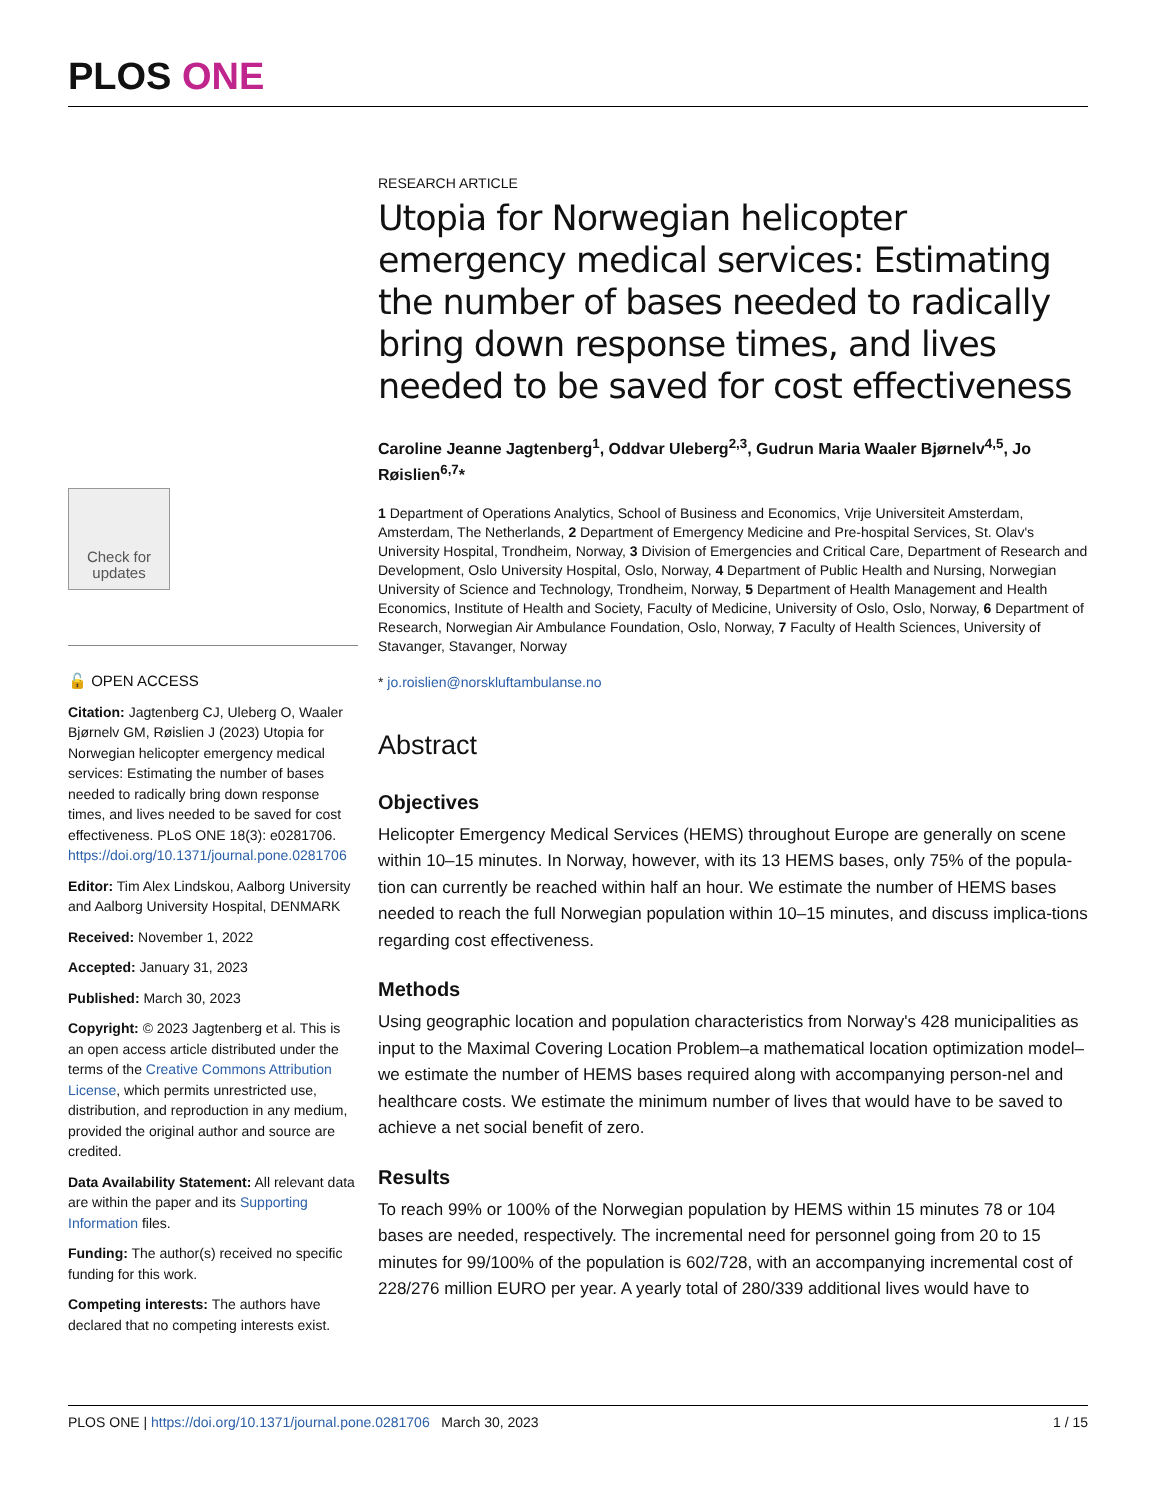PLOS ONE
RESEARCH ARTICLE
Utopia for Norwegian helicopter emergency medical services: Estimating the number of bases needed to radically bring down response times, and lives needed to be saved for cost effectiveness
Caroline Jeanne Jagtenberg<sup>1</sup>, Oddvar Uleberg<sup>2,3</sup>, Gudrun Maria Waaler Bjørnelv<sup>4,5</sup>, Jo Røislien<sup>6,7</sup>*
1 Department of Operations Analytics, School of Business and Economics, Vrije Universiteit Amsterdam, Amsterdam, The Netherlands, 2 Department of Emergency Medicine and Pre-hospital Services, St. Olav's University Hospital, Trondheim, Norway, 3 Division of Emergencies and Critical Care, Department of Research and Development, Oslo University Hospital, Oslo, Norway, 4 Department of Public Health and Nursing, Norwegian University of Science and Technology, Trondheim, Norway, 5 Department of Health Management and Health Economics, Institute of Health and Society, Faculty of Medicine, University of Oslo, Oslo, Norway, 6 Department of Research, Norwegian Air Ambulance Foundation, Oslo, Norway, 7 Faculty of Health Sciences, University of Stavanger, Stavanger, Norway
* jo.roislien@norskluftambulanse.no
Abstract
Objectives
Helicopter Emergency Medical Services (HEMS) throughout Europe are generally on scene within 10–15 minutes. In Norway, however, with its 13 HEMS bases, only 75% of the popula-tion can currently be reached within half an hour. We estimate the number of HEMS bases needed to reach the full Norwegian population within 10–15 minutes, and discuss implica-tions regarding cost effectiveness.
Methods
Using geographic location and population characteristics from Norway's 428 municipalities as input to the Maximal Covering Location Problem–a mathematical location optimization model–we estimate the number of HEMS bases required along with accompanying person-nel and healthcare costs. We estimate the minimum number of lives that would have to be saved to achieve a net social benefit of zero.
Results
To reach 99% or 100% of the Norwegian population by HEMS within 15 minutes 78 or 104 bases are needed, respectively. The incremental need for personnel going from 20 to 15 minutes for 99/100% of the population is 602/728, with an accompanying incremental cost of 228/276 million EURO per year. A yearly total of 280/339 additional lives would have to
Check for updates
🔓 OPEN ACCESS
Citation: Jagtenberg CJ, Uleberg O, Waaler Bjørnelv GM, Røislien J (2023) Utopia for Norwegian helicopter emergency medical services: Estimating the number of bases needed to radically bring down response times, and lives needed to be saved for cost effectiveness. PLoS ONE 18(3): e0281706. https://doi.org/10.1371/journal.pone.0281706
Editor: Tim Alex Lindskou, Aalborg University and Aalborg University Hospital, DENMARK
Received: November 1, 2022
Accepted: January 31, 2023
Published: March 30, 2023
Copyright: © 2023 Jagtenberg et al. This is an open access article distributed under the terms of the Creative Commons Attribution License, which permits unrestricted use, distribution, and reproduction in any medium, provided the original author and source are credited.
Data Availability Statement: All relevant data are within the paper and its Supporting Information files.
Funding: The author(s) received no specific funding for this work.
Competing interests: The authors have declared that no competing interests exist.
PLOS ONE | https://doi.org/10.1371/journal.pone.0281706 March 30, 2023 1 / 15